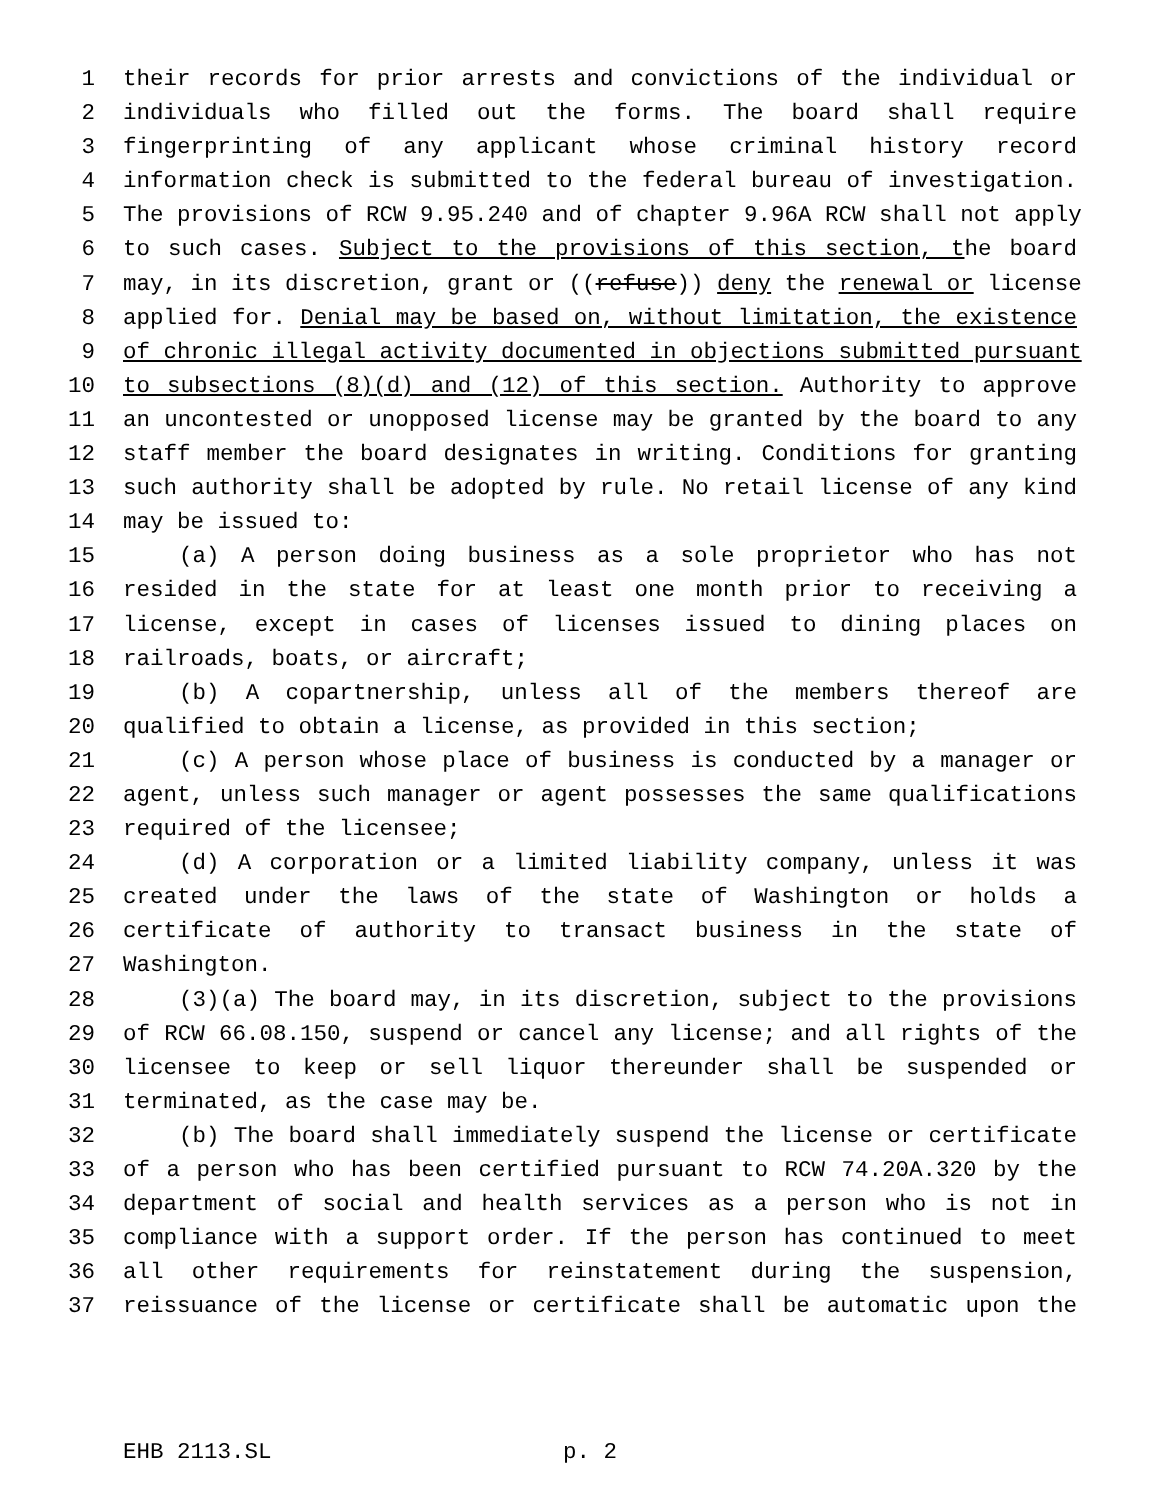1 their records for prior arrests and convictions of the individual or
2 individuals who filled out the forms. The board shall require
3 fingerprinting of any applicant whose criminal history record
4 information check is submitted to the federal bureau of investigation.
5 The provisions of RCW 9.95.240 and of chapter 9.96A RCW shall not apply
6 to such cases. Subject to the provisions of this section, the board
7 may, in its discretion, grant or ((refuse)) deny the renewal or license
8 applied for. Denial may be based on, without limitation, the existence
9 of chronic illegal activity documented in objections submitted pursuant
10 to subsections (8)(d) and (12) of this section. Authority to approve
11 an uncontested or unopposed license may be granted by the board to any
12 staff member the board designates in writing. Conditions for granting
13 such authority shall be adopted by rule. No retail license of any kind
14 may be issued to:
15 (a) A person doing business as a sole proprietor who has not
16 resided in the state for at least one month prior to receiving a
17 license, except in cases of licenses issued to dining places on
18 railroads, boats, or aircraft;
19 (b) A copartnership, unless all of the members thereof are
20 qualified to obtain a license, as provided in this section;
21 (c) A person whose place of business is conducted by a manager or
22 agent, unless such manager or agent possesses the same qualifications
23 required of the licensee;
24 (d) A corporation or a limited liability company, unless it was
25 created under the laws of the state of Washington or holds a
26 certificate of authority to transact business in the state of
27 Washington.
28 (3)(a) The board may, in its discretion, subject to the provisions
29 of RCW 66.08.150, suspend or cancel any license; and all rights of the
30 licensee to keep or sell liquor thereunder shall be suspended or
31 terminated, as the case may be.
32 (b) The board shall immediately suspend the license or certificate
33 of a person who has been certified pursuant to RCW 74.20A.320 by the
34 department of social and health services as a person who is not in
35 compliance with a support order. If the person has continued to meet
36 all other requirements for reinstatement during the suspension,
37 reissuance of the license or certificate shall be automatic upon the
EHB 2113.SL p. 2